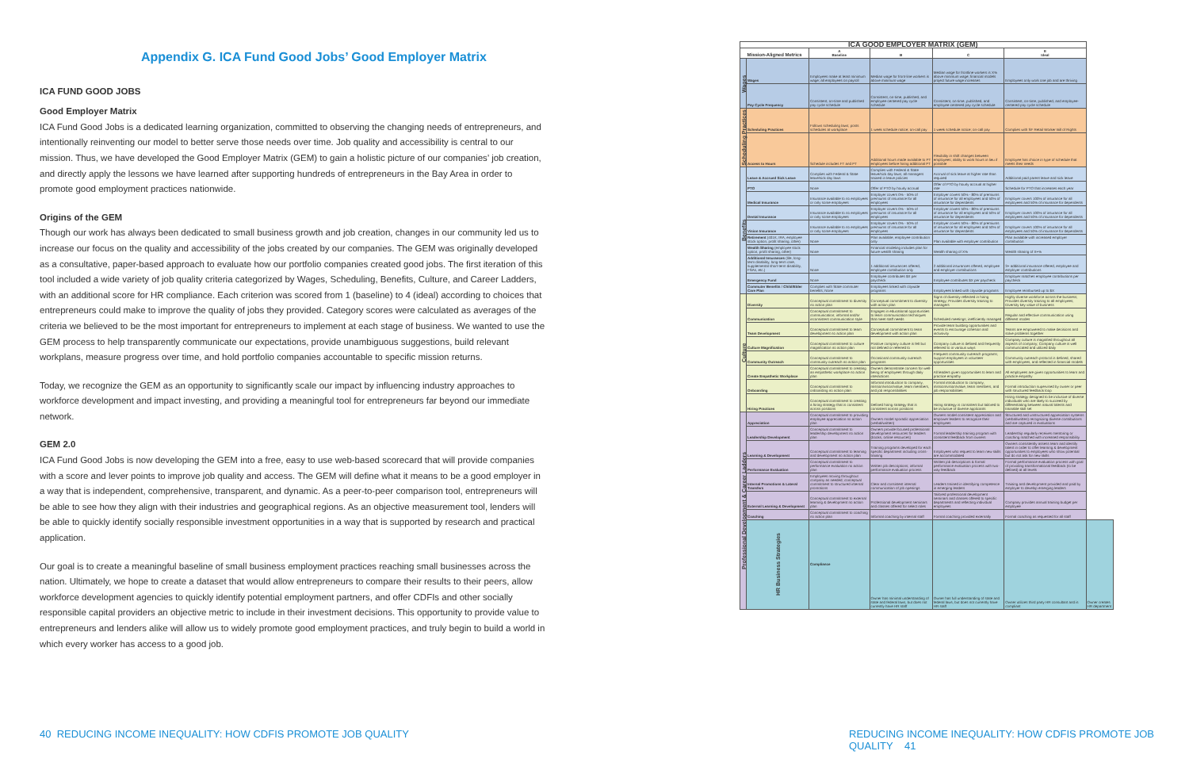Appendix G. ICA Fund Good Jobs’ Good Employer Matrix
ICA FUND GOOD JOBS
Good Employer Matrix
ICA Fund Good Jobs is a dedicated learning organization, committed to observing the changing needs of entrepreneurs, and intentionally reinventing our model to better serve those needs over time. Job quality and accessibility is central to our mission. Thus, we have developed the Good Employer Matrix (GEM) to gain a holistic picture of our companies’ job creation, and directly apply the lessons we have learned after supporting hundreds of entrepreneurs in the Bay Area in order to promote good employment practices nationwide.
Origins of the GEM
Though our work has always been dedicated to small business growth and job creation, changes in our community led us to increase our focus on the quality and accessibility of the jobs created by our companies. The GEM was originally developed as a consultative, paper-based approach to evaluate how our portfolio companies created good jobs. The first iteration of this tool included a wide variety of job quality criteria categorized by Wages, Scheduling, Benefits, Culture, and Career Ladders, with an additional score for HR compliance. Each criterion was scored from 1 (baseline) to 4 (ideal) according to choices that entrepreneurs could make to improve the quality of jobs they provided. Category scores were calculated as averages of the criteria we believed to be the most important for entrepreneurs to implement at each stage of business. We wanted to use the GEM process to help transparently communicate our expectations, provide unambiguous suggestions, build relevant workplans, measure progress over time, and hold portfolio companies accountable to specific mission returns.
Today, we recognize the GEM as an opportunity to significantly scale our impact by influencing industry approaches to workforce development and impact investing, and providing a meaningful tool for entrepreneurs far beyond our immediate network.
GEM 2.0
ICA Fund Good Jobs is now developing the GEM into a free, easy to use web-based scorecard that will provide companies with a score and lever points to improve job quality and access. The GEM will define what it means to be a good employer in a way that is independent, comprehensive, transparent, and dynamic. As a peer-to-peer comparison tool, entrepreneurs will be able to see how they align with their industries and geographical regions. As an objective measurement tool, lenders will be able to quickly identify socially responsible investment opportunities in a way that is supported by research and practical application.
Our goal is to create a meaningful baseline of small business employment practices reaching small businesses across the nation. Ultimately, we hope to create a dataset that would allow entrepreneurs to compare their results to their peers, allow workforce development agencies to quickly identify potential employment partners, and offer CDFIs and other socially responsible capital providers an objective metric to include in their investment decisions. This opportunity to provide value to entrepreneurs and lenders alike will allow us to widely promote good employment practices, and truly begin to build a world in which every worker has access to a good job.
| ICA GOOD EMPLOYER MATRIX (GEM) | | | | | | |
| --- | --- | --- | --- | --- | --- | --- |
| Mission-Aligned Metrics | | A Baseline | B | C | E Ideal | |
| Wages | Wages | Employees make at least minimum wage; all employees on payroll | Median wage for front-line workers is above minimum wage | Median wage for frontline workers is X% above minimum wage; financial models project future wage increases | Employees only work one job and are thriving | |
| | Pay Cycle Frequency | Consistent, on-time and published pay cycle schedule | Consistent, on-time, published, and employee-centered pay cycle schedule | Consistent, on-time, published, and employee-centered pay cycle schedule | Consistent, on-time, published, and employee-centered pay cycle schedule | |
| Scheduling Practices | Scheduling Practices | Follows scheduling laws; posts schedules at workplace | 1 week schedule notice; on-call pay | 1 week schedule notice; on-call pay | Complies with SF Retail Worker Bill of Rights | |
| | Access to Hours | Schedule includes FT and PT | Additional hours made available to PT employees before hiring additional PT | Flexibility in shift changes between employees; ability to work hours in lieu if possible | Employee has choice in type of schedule that meets their needs | |
| Benefits | Leave & Accrued Sick Leave | Complies with Federal & State leave/sick day laws | Complies with Federal & State leave/sick day laws; all managers trained in leave policies | Accrual of sick leave at higher rate than required | Additional paid parent leave and sick leave | |
| | PTO | None | Offer of PTO by hourly accrual | Offer of PTO by hourly accrual at higher rate | Schedule for PTO that increases each year | |
| | Medical Insurance | Insurance available to no employees or only some employees | Employer covers 0% - 50% of premiums of insurance for all employees | Employer covers 50% - 80% of premiums of insurance for all employees and 50% of insurance for dependents | Employer covers 100% of insurance for all employees and 50% of insurance for dependents | |
| | Dental Insurance | Insurance available to no employees or only some employees | Employer covers 0% - 50% of premiums of insurance for all employees | Employer covers 50% - 80% of premiums of insurance for all employees and 50% of insurance for dependents | Employer covers 100% of insurance for all employees and 50% of insurance for dependents | |
| | Vision Insurance | Insurance available to no employees or only some employees | Employer covers 0% - 50% of premiums of insurance for all employees | Employer covers 50% - 80% of premiums of insurance for all employees and 50% of insurance for dependents | Employer covers 100% of insurance for all employees and 50% of insurance for dependents | |
| | Retirement (401K, IRA, employee stock option, profit sharing, other) | None | Plan available, employee contribution only | Plan available with employer contribution | Plan available with increased employer contribution | |
| | Wealth Sharing (employee stock option, profit sharing, other) | None | Financial modeling includes plan for future wealth sharing | Wealth sharing of X% | Wealth sharing of X+% | |
| | Additional Insurances (life, long-term disability, long-term care, supplemental short-term disability, FSAs, etc.) | None | 1 additional insurances offered, employee contribution only | 2 additional insurances offered, employee and employer contributions | 3+ additional insurance offered, employee and employer contributions | |
| | Emergency Fund | None | Employee contributes $X per paycheck | Employee contributes $X per paycheck | Employer matches employee contributions per paycheck | |
| | Commuter Benefits / Child/Elder Care Plan | Complies with State commuter benefits; None | Employees linked with citywide programs | Employees linked with citywide programs | Employee reimbursed up to $X | |
| Culture | Diversity | Conceptual commitment to diversity no action plan | Conceptual commitment to diversity with action plan | Signs of diversity reflected in hiring strategy; Provides diversity training to managers | Highly diverse workforce across the business; Provides diversity training to all employees; Diversity key value of business | |
| | Communication | Conceptual commitment to communication; informal and/or inconsistent communication style | Engages in educational opportunities to learn communication techniques that meet staff needs | Scheduled meetings; inefficiently managed | Regular and effective communication using different modes | |
| | Team Development | Conceptual commitment to team development no action plan | Conceptual commitment to team development with action plan | Provide team building opportunities and events to encourage cohesion and inclusivity | Teams are empowered to make decisions and solve problems together | |
| | Culture Magnification | Conceptual commitment to culture magnification no action plan | Positive company culture is felt but not defined or referred to | Company culture is defined and frequently referred to in various ways | Company culture is magnified throughout all aspects of company; Company culture is well communicated and utilized daily | |
| | Community Outreach | Conceptual commitment to community outreach no action plan | Occasional community outreach programs | Frequent community outreach programs; support employees in volunteer opportunities | Community outreach protocol is defined, shared with employees, and reflected in financial models | |
| | Create Empathetic Workplace | Conceptual commitment to creating an empathetic workplace no action plan | Owners demonstrate concern for well-being of employees through daily interactions | All leaders given opportunities to learn and practice empathy | All employees are given opportunities to learn and practice empathy | |
| | Onboarding | Conceptual commitment to onboarding no action plan | Informal introduction to company, mission/vision/value, team members, and job responsibilities | Formal introduction to company, mission/vision/value, team members, and job responsibilities | Formal introduction supervised by owner or peer with structured feedback loop | |
| | Hiring Practices | Conceptual commitment to creating a hiring strategy that is consistent across positions | Defined hiring strategy that is consistent across positions | Hiring strategy is consistent but tailored to be inclusive of diverse applicants | Hiring strategy designed to be inclusive of diverse individuals who are likely to succeed by differentiating between natural talents and trainable skill set | |
| Professional Development & Career Ladders | Appreciation | Conceptual commitment to providing employee appreciation no action plan | Owners model sporadic appreciation (verbal/written) | Owners model consistent appreciation and empower leaders to recognize their employees | Structured and unstructured appreciation systems (verbal/written) recognizing diverse contributions and are captured in evaluations | |
| | Leadership Development | Conceptual commitment to leadership development no action plan | Owners provide focused professional development resources for leaders (books, online resources) | Formal leadership training program with consistent feedback from owners | Leadership regularly receives mentoring or coaching matched with increased responsibility | |
| | Learning & Development | Conceptual commitment to learning and development no action plan | Training programs developed for each specific department including cross-training | Employees who request to learn new skills are accommodated | Owners consistently assess team and identify talent in order to offer learning & development opportunities to employees who show potential but do not ask for new skills | |
| | Performance Evaluation | Conceptual commitment to performance evaluation no action plan | Written job descriptions; informal performance evaluation process | Written job descriptions & formal performance evaluation process with two-way feedback | Formal performance evaluation process with goal of providing transformational feedback (to be defined) at all levels | |
| | Internal Promotions & Lateral Transfers | Employees moving throughout company as needed; conceptual commitment to structured internal promotions | Clear and consistent internal communication of job openings | Leaders trained in identifying competence in emerging leaders | Training and development provided and paid by employer to develop emerging leaders | |
| | External Learning & Development | Conceptual commitment to external learning & development no action plan | Professional development seminars and classes offered for select roles | Tailored professional development seminars and classes offered to specific departments and reflecting individual employees | Company provides annual training budget per employee | |
| | Coaching | Conceptual commitment to coaching no action plan | Informal coaching by internal staff | Formal coaching provided externally | Formal coaching as requested for all staff | |
| | HR Business Strategies | Compliance | Owner has minimal understanding of state and federal laws, but does not currently have HR staff | Owner has full understanding of state and federal laws, but does not currently have HR staff | Owner utilizes third party HR consultant and is compliant | Owner creates HR department |
40 REDUCING INCOME INEQUALITY: HOW CDFIS PROMOTE JOB QUALITY
REDUCING INCOME INEQUALITY: HOW CDFIS PROMOTE JOB QUALITY 41